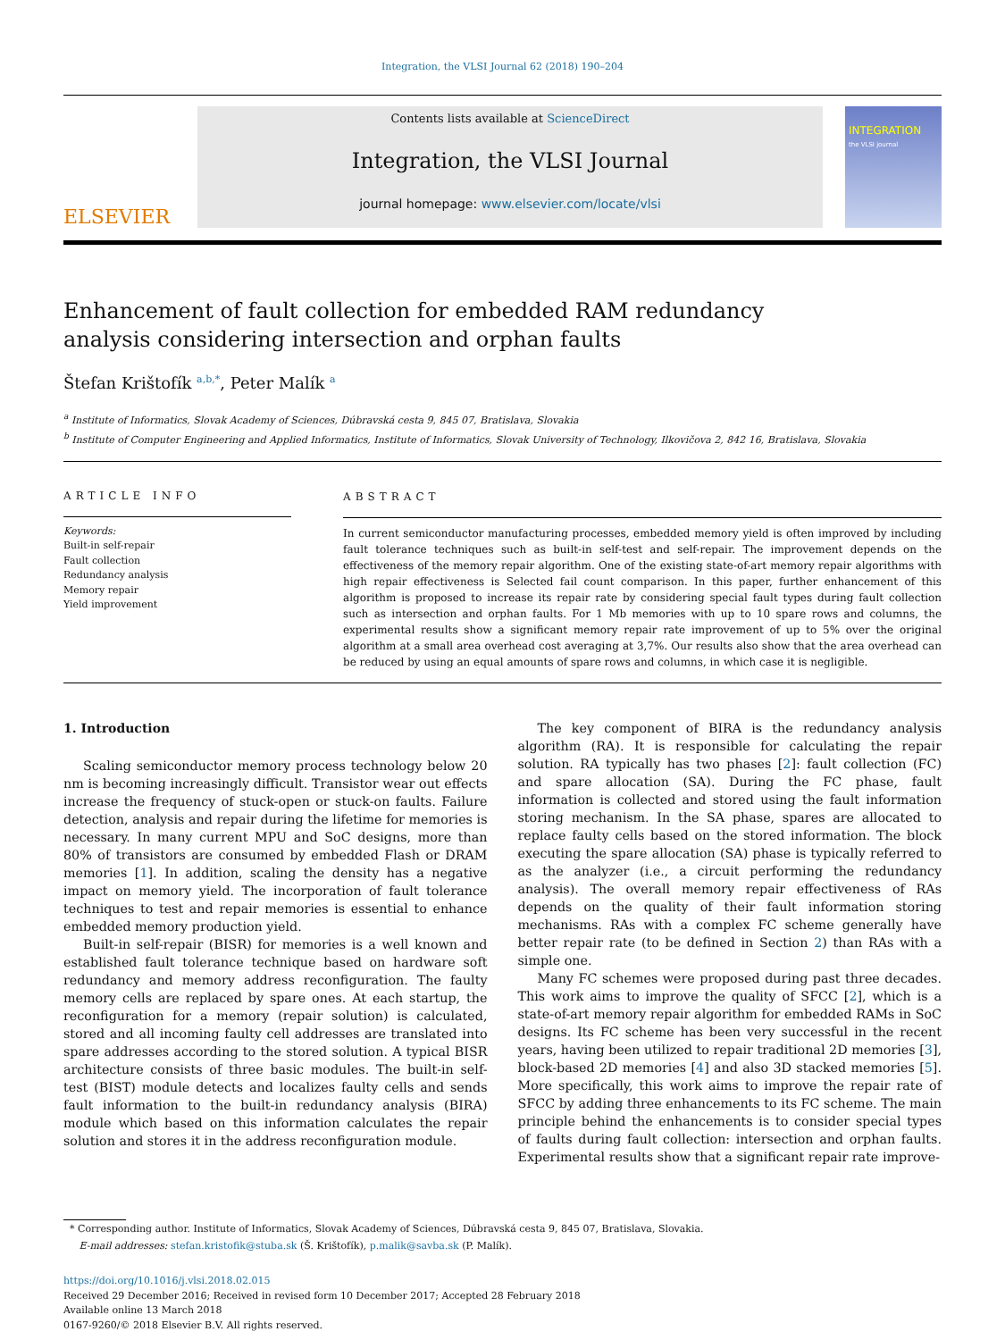Integration, the VLSI Journal 62 (2018) 190–204
ELSEVIER
Contents lists available at ScienceDirect
Integration, the VLSI Journal
journal homepage: www.elsevier.com/locate/vlsi
INTEGRATION
the VLSI journal
Enhancement of fault collection for embedded RAM redundancy analysis considering intersection and orphan faults
Štefan Krištofík <sup>a,b,*</sup>, Peter Malík <sup>a</sup>
<sup>a</sup> Institute of Informatics, Slovak Academy of Sciences, Dúbravská cesta 9, 845 07, Bratislava, Slovakia
<sup>b</sup> Institute of Computer Engineering and Applied Informatics, Institute of Informatics, Slovak University of Technology, Ilkovičova 2, 842 16, Bratislava, Slovakia
ARTICLE INFO
Keywords:
Built-in self-repair
Fault collection
Redundancy analysis
Memory repair
Yield improvement
ABSTRACT
In current semiconductor manufacturing processes, embedded memory yield is often improved by including fault tolerance techniques such as built-in self-test and self-repair. The improvement depends on the effectiveness of the memory repair algorithm. One of the existing state-of-art memory repair algorithms with high repair effectiveness is Selected fail count comparison. In this paper, further enhancement of this algorithm is proposed to increase its repair rate by considering special fault types during fault collection such as intersection and orphan faults. For 1 Mb memories with up to 10 spare rows and columns, the experimental results show a significant memory repair rate improvement of up to 5% over the original algorithm at a small area overhead cost averaging at 3,7%. Our results also show that the area overhead can be reduced by using an equal amounts of spare rows and columns, in which case it is negligible.
1. Introduction
Scaling semiconductor memory process technology below 20 nm is becoming increasingly difficult. Transistor wear out effects increase the frequency of stuck-open or stuck-on faults. Failure detection, analysis and repair during the lifetime for memories is necessary. In many current MPU and SoC designs, more than 80% of transistors are consumed by embedded Flash or DRAM memories [1]. In addition, scaling the density has a negative impact on memory yield. The incorporation of fault tolerance techniques to test and repair memories is essential to enhance embedded memory production yield.
Built-in self-repair (BISR) for memories is a well known and established fault tolerance technique based on hardware soft redundancy and memory address reconfiguration. The faulty memory cells are replaced by spare ones. At each startup, the reconfiguration for a memory (repair solution) is calculated, stored and all incoming faulty cell addresses are translated into spare addresses according to the stored solution. A typical BISR architecture consists of three basic modules. The built-in self-test (BIST) module detects and localizes faulty cells and sends fault information to the built-in redundancy analysis (BIRA) module which based on this information calculates the repair solution and stores it in the address reconfiguration module.
The key component of BIRA is the redundancy analysis algorithm (RA). It is responsible for calculating the repair solution. RA typically has two phases [2]: fault collection (FC) and spare allocation (SA). During the FC phase, fault information is collected and stored using the fault information storing mechanism. In the SA phase, spares are allocated to replace faulty cells based on the stored information. The block executing the spare allocation (SA) phase is typically referred to as the analyzer (i.e., a circuit performing the redundancy analysis). The overall memory repair effectiveness of RAs depends on the quality of their fault information storing mechanisms. RAs with a complex FC scheme generally have better repair rate (to be defined in Section 2) than RAs with a simple one.
Many FC schemes were proposed during past three decades. This work aims to improve the quality of SFCC [2], which is a state-of-art memory repair algorithm for embedded RAMs in SoC designs. Its FC scheme has been very successful in the recent years, having been utilized to repair traditional 2D memories [3], block-based 2D memories [4] and also 3D stacked memories [5]. More specifically, this work aims to improve the repair rate of SFCC by adding three enhancements to its FC scheme. The main principle behind the enhancements is to consider special types of faults during fault collection: intersection and orphan faults. Experimental results show that a significant repair rate improve-
* Corresponding author. Institute of Informatics, Slovak Academy of Sciences, Dúbravská cesta 9, 845 07, Bratislava, Slovakia.
E-mail addresses: stefan.kristofik@stuba.sk (Š. Krištofík), p.malik@savba.sk (P. Malík).
https://doi.org/10.1016/j.vlsi.2018.02.015
Received 29 December 2016; Received in revised form 10 December 2017; Accepted 28 February 2018
Available online 13 March 2018
0167-9260/© 2018 Elsevier B.V. All rights reserved.